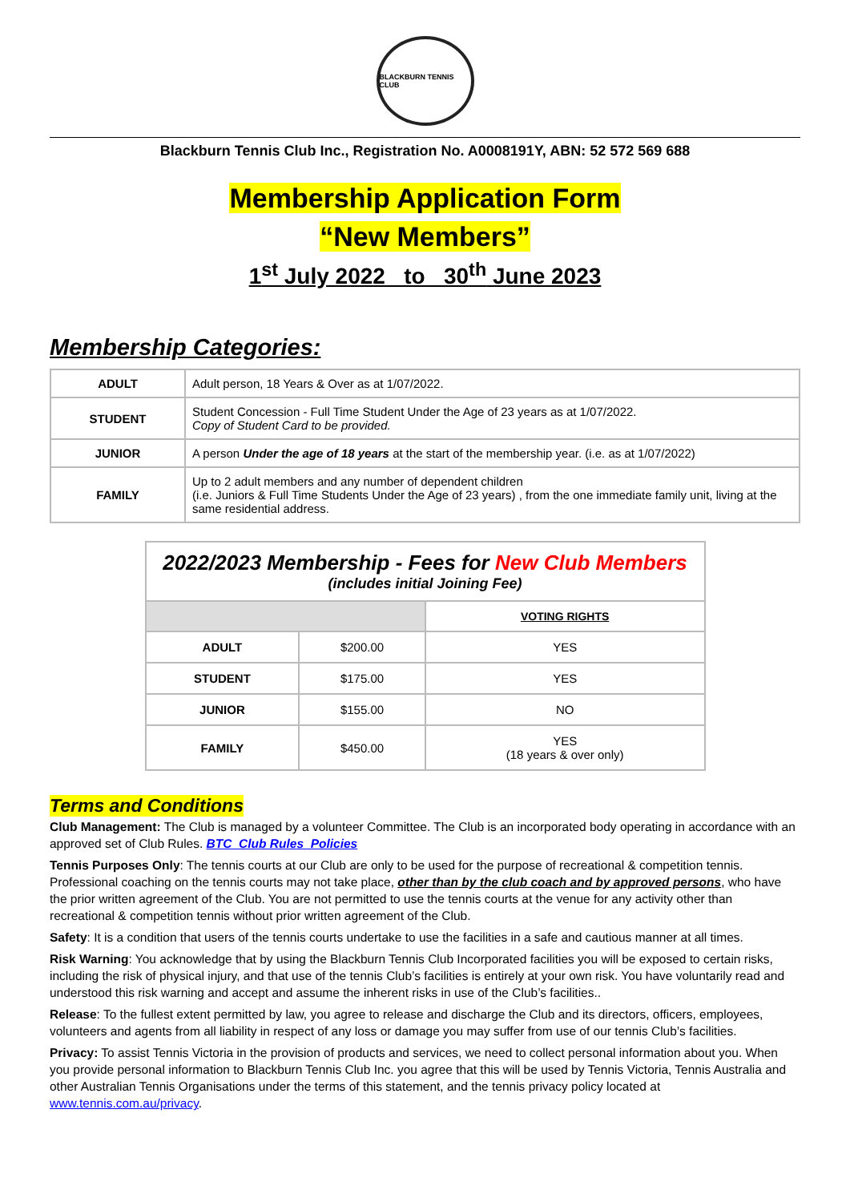BLACKBURN TENNIS CLUB
Blackburn Tennis Club Inc., Registration No. A0008191Y, ABN: 52 572 569 688
Membership Application Form
“New Members”
1<sup>st</sup> July 2022 to 30<sup>th</sup> June 2023
Membership Categories:
| ADULT | Adult person, 18 Years & Over as at 1/07/2022. |
| STUDENT | Student Concession - Full Time Student Under the Age of 23 years as at 1/07/2022. Copy of Student Card to be provided. |
| JUNIOR | A person Under the age of 18 years at the start of the membership year. (i.e. as at 1/07/2022) |
| FAMILY | Up to 2 adult members and any number of dependent children (i.e. Juniors & Full Time Students Under the Age of 23 years) , from the one immediate family unit, living at the same residential address. |
| 2022/2023 Membership - Fees for New Club Members (includes initial Joining Fee) | | |
| --- | --- | --- |
| | | VOTING RIGHTS |
| ADULT | $200.00 | YES |
| STUDENT | $175.00 | YES |
| JUNIOR | $155.00 | NO |
| FAMILY | $450.00 | YES (18 years & over only) |
Terms and Conditions
Club Management: The Club is managed by a volunteer Committee. The Club is an incorporated body operating in accordance with an approved set of Club Rules. BTC_Club Rules_Policies
Tennis Purposes Only: The tennis courts at our Club are only to be used for the purpose of recreational & competition tennis. Professional coaching on the tennis courts may not take place, other than by the club coach and by approved persons, who have the prior written agreement of the Club. You are not permitted to use the tennis courts at the venue for any activity other than recreational & competition tennis without prior written agreement of the Club.
Safety: It is a condition that users of the tennis courts undertake to use the facilities in a safe and cautious manner at all times.
Risk Warning: You acknowledge that by using the Blackburn Tennis Club Incorporated facilities you will be exposed to certain risks, including the risk of physical injury, and that use of the tennis Club’s facilities is entirely at your own risk. You have voluntarily read and understood this risk warning and accept and assume the inherent risks in use of the Club’s facilities..
Release: To the fullest extent permitted by law, you agree to release and discharge the Club and its directors, officers, employees, volunteers and agents from all liability in respect of any loss or damage you may suffer from use of our tennis Club’s facilities.
Privacy: To assist Tennis Victoria in the provision of products and services, we need to collect personal information about you. When you provide personal information to Blackburn Tennis Club Inc. you agree that this will be used by Tennis Victoria, Tennis Australia and other Australian Tennis Organisations under the terms of this statement, and the tennis privacy policy located at www.tennis.com.au/privacy.